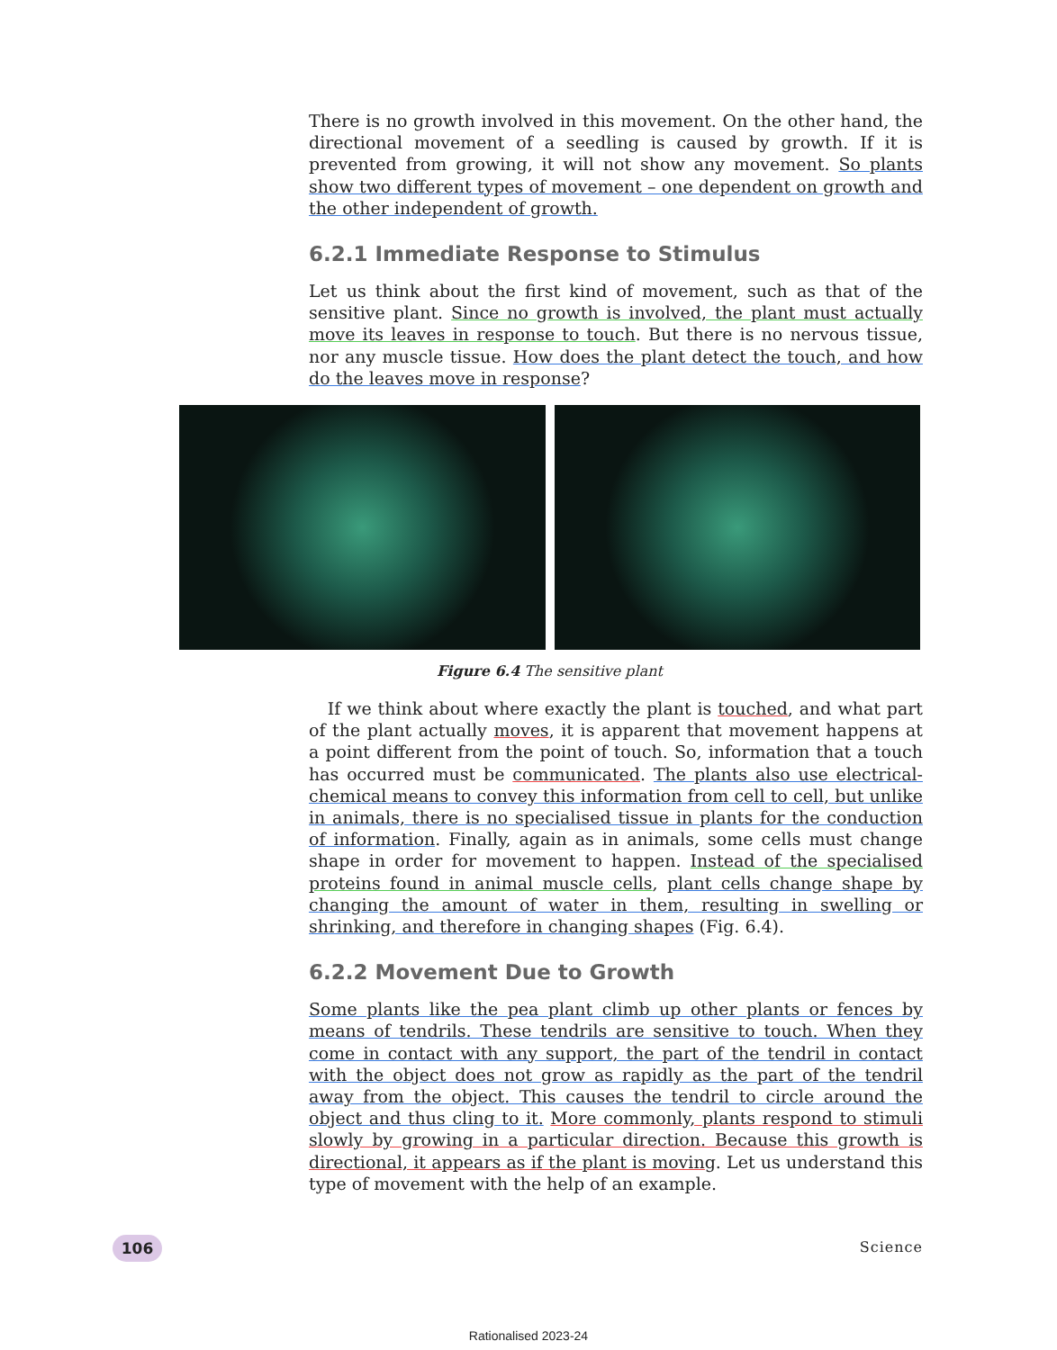There is no growth involved in this movement. On the other hand, the directional movement of a seedling is caused by growth. If it is prevented from growing, it will not show any movement. So plants show two different types of movement – one dependent on growth and the other independent of growth.
6.2.1 Immediate Response to Stimulus
Let us think about the first kind of movement, such as that of the sensitive plant. Since no growth is involved, the plant must actually move its leaves in response to touch. But there is no nervous tissue, nor any muscle tissue. How does the plant detect the touch, and how do the leaves move in response?
Figure 6.4 The sensitive plant
If we think about where exactly the plant is touched, and what part of the plant actually moves, it is apparent that movement happens at a point different from the point of touch. So, information that a touch has occurred must be communicated. The plants also use electrical-chemical means to convey this information from cell to cell, but unlike in animals, there is no specialised tissue in plants for the conduction of information. Finally, again as in animals, some cells must change shape in order for movement to happen. Instead of the specialised proteins found in animal muscle cells, plant cells change shape by changing the amount of water in them, resulting in swelling or shrinking, and therefore in changing shapes (Fig. 6.4).
6.2.2 Movement Due to Growth
Some plants like the pea plant climb up other plants or fences by means of tendrils. These tendrils are sensitive to touch. When they come in contact with any support, the part of the tendril in contact with the object does not grow as rapidly as the part of the tendril away from the object. This causes the tendril to circle around the object and thus cling to it. More commonly, plants respond to stimuli slowly by growing in a particular direction. Because this growth is directional, it appears as if the plant is moving. Let us understand this type of movement with the help of an example.
106 Science
Rationalised 2023-24